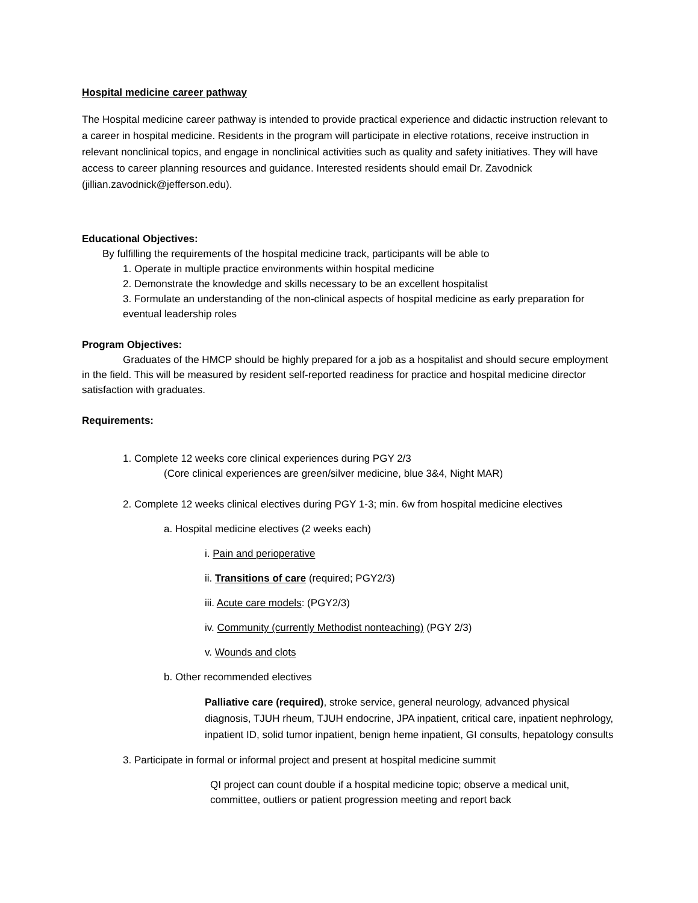Hospital medicine career pathway
The Hospital medicine career pathway is intended to provide practical experience and didactic instruction relevant to a career in hospital medicine. Residents in the program will participate in elective rotations, receive instruction in relevant nonclinical topics, and engage in nonclinical activities such as quality and safety initiatives. They will have access to career planning resources and guidance. Interested residents should email Dr. Zavodnick (jillian.zavodnick@jefferson.edu).
Educational Objectives:
By fulfilling the requirements of the hospital medicine track, participants will be able to
1. Operate in multiple practice environments within hospital medicine
2. Demonstrate the knowledge and skills necessary to be an excellent hospitalist
3. Formulate an understanding of the non-clinical aspects of hospital medicine as early preparation for eventual leadership roles
Program Objectives:
Graduates of the HMCP should be highly prepared for a job as a hospitalist and should secure employment in the field. This will be measured by resident self-reported readiness for practice and hospital medicine director satisfaction with graduates.
Requirements:
1. Complete 12 weeks core clinical experiences during PGY 2/3
(Core clinical experiences are green/silver medicine, blue 3&4, Night MAR)
2. Complete 12 weeks clinical electives during PGY 1-3; min. 6w from hospital medicine electives
a. Hospital medicine electives (2 weeks each)
i. Pain and perioperative
ii. Transitions of care (required; PGY2/3)
iii. Acute care models: (PGY2/3)
iv. Community (currently Methodist nonteaching) (PGY 2/3)
v. Wounds and clots
b. Other recommended electives
Palliative care (required), stroke service, general neurology, advanced physical diagnosis, TJUH rheum, TJUH endocrine, JPA inpatient, critical care, inpatient nephrology, inpatient ID, solid tumor inpatient, benign heme inpatient, GI consults, hepatology consults
3. Participate in formal or informal project and present at hospital medicine summit
QI project can count double if a hospital medicine topic; observe a medical unit, committee, outliers or patient progression meeting and report back